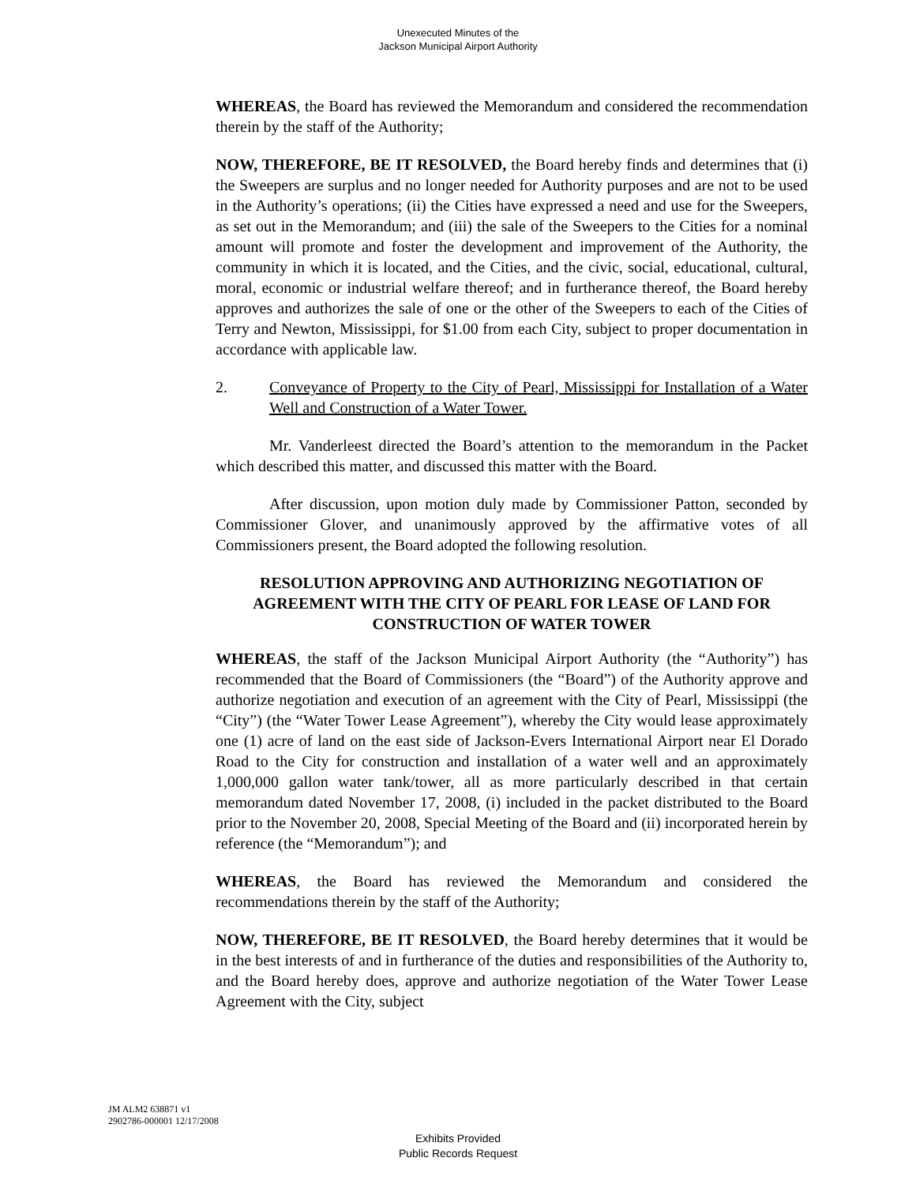Unexecuted Minutes of the
Jackson Municipal Airport Authority
WHEREAS, the Board has reviewed the Memorandum and considered the recommendation therein by the staff of the Authority;
NOW, THEREFORE, BE IT RESOLVED, the Board hereby finds and determines that (i) the Sweepers are surplus and no longer needed for Authority purposes and are not to be used in the Authority’s operations; (ii) the Cities have expressed a need and use for the Sweepers, as set out in the Memorandum; and (iii) the sale of the Sweepers to the Cities for a nominal amount will promote and foster the development and improvement of the Authority, the community in which it is located, and the Cities, and the civic, social, educational, cultural, moral, economic or industrial welfare thereof; and in furtherance thereof, the Board hereby approves and authorizes the sale of one or the other of the Sweepers to each of the Cities of Terry and Newton, Mississippi, for $1.00 from each City, subject to proper documentation in accordance with applicable law.
2. Conveyance of Property to the City of Pearl, Mississippi for Installation of a Water Well and Construction of a Water Tower.
Mr. Vanderleest directed the Board’s attention to the memorandum in the Packet which described this matter, and discussed this matter with the Board.
After discussion, upon motion duly made by Commissioner Patton, seconded by Commissioner Glover, and unanimously approved by the affirmative votes of all Commissioners present, the Board adopted the following resolution.
RESOLUTION APPROVING AND AUTHORIZING NEGOTIATION OF AGREEMENT WITH THE CITY OF PEARL FOR LEASE OF LAND FOR CONSTRUCTION OF WATER TOWER
WHEREAS, the staff of the Jackson Municipal Airport Authority (the “Authority”) has recommended that the Board of Commissioners (the “Board”) of the Authority approve and authorize negotiation and execution of an agreement with the City of Pearl, Mississippi (the “City”) (the “Water Tower Lease Agreement”), whereby the City would lease approximately one (1) acre of land on the east side of Jackson-Evers International Airport near El Dorado Road to the City for construction and installation of a water well and an approximately 1,000,000 gallon water tank/tower, all as more particularly described in that certain memorandum dated November 17, 2008, (i) included in the packet distributed to the Board prior to the November 20, 2008, Special Meeting of the Board and (ii) incorporated herein by reference (the “Memorandum”); and
WHEREAS, the Board has reviewed the Memorandum and considered the recommendations therein by the staff of the Authority;
NOW, THEREFORE, BE IT RESOLVED, the Board hereby determines that it would be in the best interests of and in furtherance of the duties and responsibilities of the Authority to, and the Board hereby does, approve and authorize negotiation of the Water Tower Lease Agreement with the City, subject
JM ALM2 638871 v1
2902786-000001 12/17/2008
Exhibits Provided
Public Records Request